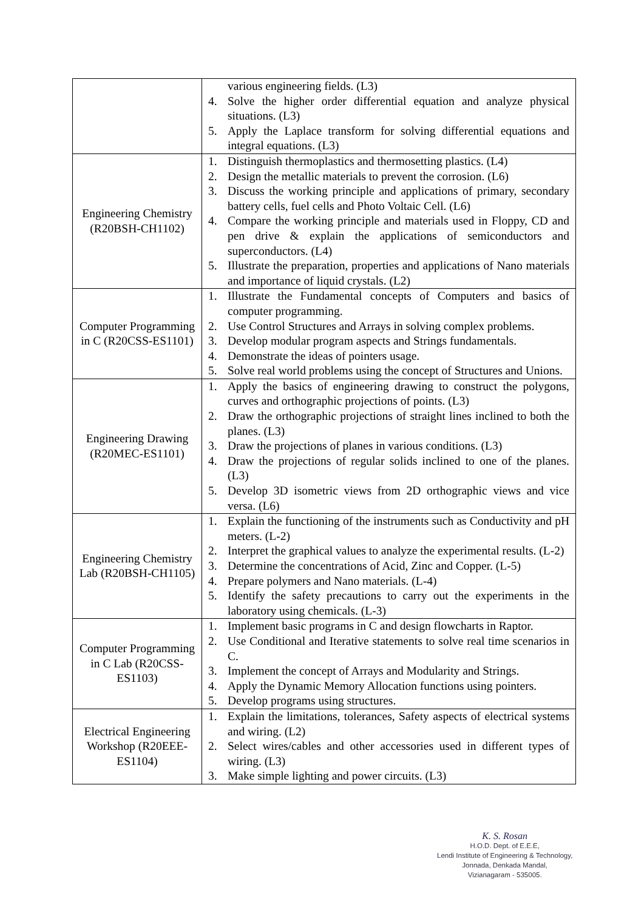| | various engineering fields. (L3) 4. Solve the higher order differential equation and analyze physical situations. (L3) 5. Apply the Laplace transform for solving differential equations and integral equations. (L3) |
| Engineering Chemistry (R20BSH-CH1102) | 1. Distinguish thermoplastics and thermosetting plastics. (L4) 2. Design the metallic materials to prevent the corrosion. (L6) 3. Discuss the working principle and applications of primary, secondary battery cells, fuel cells and Photo Voltaic Cell. (L6) 4. Compare the working principle and materials used in Floppy, CD and pen drive & explain the applications of semiconductors and superconductors. (L4) 5. Illustrate the preparation, properties and applications of Nano materials and importance of liquid crystals. (L2) |
| Computer Programming in C (R20CSS-ES1101) | 1. Illustrate the Fundamental concepts of Computers and basics of computer programming. 2. Use Control Structures and Arrays in solving complex problems. 3. Develop modular program aspects and Strings fundamentals. 4. Demonstrate the ideas of pointers usage. 5. Solve real world problems using the concept of Structures and Unions. |
| Engineering Drawing (R20MEC-ES1101) | 1. Apply the basics of engineering drawing to construct the polygons, curves and orthographic projections of points. (L3) 2. Draw the orthographic projections of straight lines inclined to both the planes. (L3) 3. Draw the projections of planes in various conditions. (L3) 4. Draw the projections of regular solids inclined to one of the planes. (L3) 5. Develop 3D isometric views from 2D orthographic views and vice versa. (L6) |
| Engineering Chemistry Lab (R20BSH-CH1105) | 1. Explain the functioning of the instruments such as Conductivity and pH meters. (L-2) 2. Interpret the graphical values to analyze the experimental results. (L-2) 3. Determine the concentrations of Acid, Zinc and Copper. (L-5) 4. Prepare polymers and Nano materials. (L-4) 5. Identify the safety precautions to carry out the experiments in the laboratory using chemicals. (L-3) |
| Computer Programming in C Lab (R20CSS-ES1103) | 1. Implement basic programs in C and design flowcharts in Raptor. 2. Use Conditional and Iterative statements to solve real time scenarios in C. 3. Implement the concept of Arrays and Modularity and Strings. 4. Apply the Dynamic Memory Allocation functions using pointers. 5. Develop programs using structures. |
| Electrical Engineering Workshop (R20EEE-ES1104) | 1. Explain the limitations, tolerances, Safety aspects of electrical systems and wiring. (L2) 2. Select wires/cables and other accessories used in different types of wiring. (L3) 3. Make simple lighting and power circuits. (L3) |
K. S. Rosan
H.O.D. Dept. of E.E.E,
Lendi Institute of Engineering & Technology,
Jonnada, Denkada Mandal,
Vizianagaram - 535005.